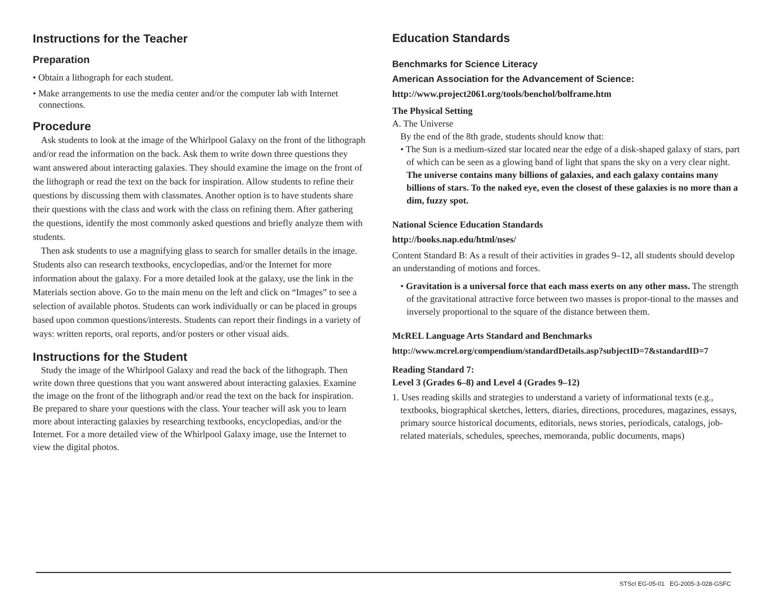Instructions for the Teacher
Preparation
• Obtain a lithograph for each student.
• Make arrangements to use the media center and/or the computer lab with Internet connections.
Procedure
Ask students to look at the image of the Whirlpool Galaxy on the front of the lithograph and/or read the information on the back. Ask them to write down three questions they want answered about interacting galaxies. They should examine the image on the front of the lithograph or read the text on the back for inspiration. Allow students to refine their questions by discussing them with classmates. Another option is to have students share their questions with the class and work with the class on refining them. After gathering the questions, identify the most commonly asked questions and briefly analyze them with students.
Then ask students to use a magnifying glass to search for smaller details in the image. Students also can research textbooks, encyclopedias, and/or the Internet for more information about the galaxy. For a more detailed look at the galaxy, use the link in the Materials section above. Go to the main menu on the left and click on “Images” to see a selection of available photos. Students can work individually or can be placed in groups based upon common questions/interests. Students can report their findings in a variety of ways: written reports, oral reports, and/or posters or other visual aids.
Instructions for the Student
Study the image of the Whirlpool Galaxy and read the back of the lithograph. Then write down three questions that you want answered about interacting galaxies. Examine the image on the front of the lithograph and/or read the text on the back for inspiration. Be prepared to share your questions with the class. Your teacher will ask you to learn more about interacting galaxies by researching textbooks, encyclopedias, and/or the Internet. For a more detailed view of the Whirlpool Galaxy image, use the Internet to view the digital photos.
Education Standards
Benchmarks for Science Literacy
American Association for the Advancement of Science:
http://www.project2061.org/tools/benchol/bolframe.htm
The Physical Setting
A. The Universe
By the end of the 8th grade, students should know that:
• The Sun is a medium-sized star located near the edge of a disk-shaped galaxy of stars, part of which can be seen as a glowing band of light that spans the sky on a very clear night. The universe contains many billions of galaxies, and each galaxy contains many billions of stars. To the naked eye, even the closest of these galaxies is no more than a dim, fuzzy spot.
National Science Education Standards
http://books.nap.edu/html/nses/
Content Standard B: As a result of their activities in grades 9–12, all students should develop an understanding of motions and forces.
• Gravitation is a universal force that each mass exerts on any other mass. The strength of the gravitational attractive force between two masses is propor-tional to the masses and inversely proportional to the square of the distance between them.
McREL Language Arts Standard and Benchmarks
http://www.mcrel.org/compendium/standardDetails.asp?subjectID=7&standardID=7
Reading Standard 7:
Level 3 (Grades 6–8) and Level 4 (Grades 9–12)
1. Uses reading skills and strategies to understand a variety of informational texts (e.g., textbooks, biographical sketches, letters, diaries, directions, procedures, magazines, essays, primary source historical documents, editorials, news stories, periodicals, catalogs, job-related materials, schedules, speeches, memoranda, public documents, maps)
STScI EG-05-01 EG-2005-3-028-GSFC